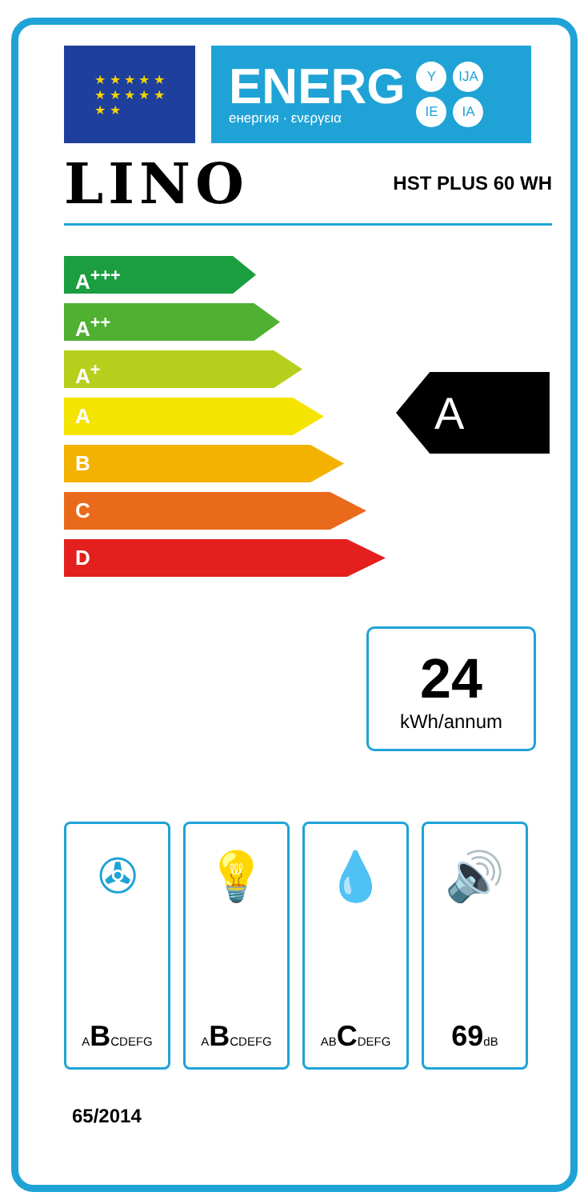★ ★ ★ ★ ★
★ ★ ★ ★ ★
★ ★
ENERG
енергия · ενεργεια
Y IJA IE IA
LINO HST PLUS 60 WH
A<sup>+++</sup>
A<sup>++</sup>
A<sup>+</sup>
A
B
C
D
A
24
kWh/annum
✇
ABCDEFG
💡
ABCDEFG
💧
ABCDEFG
🔊
69dB
65/2014